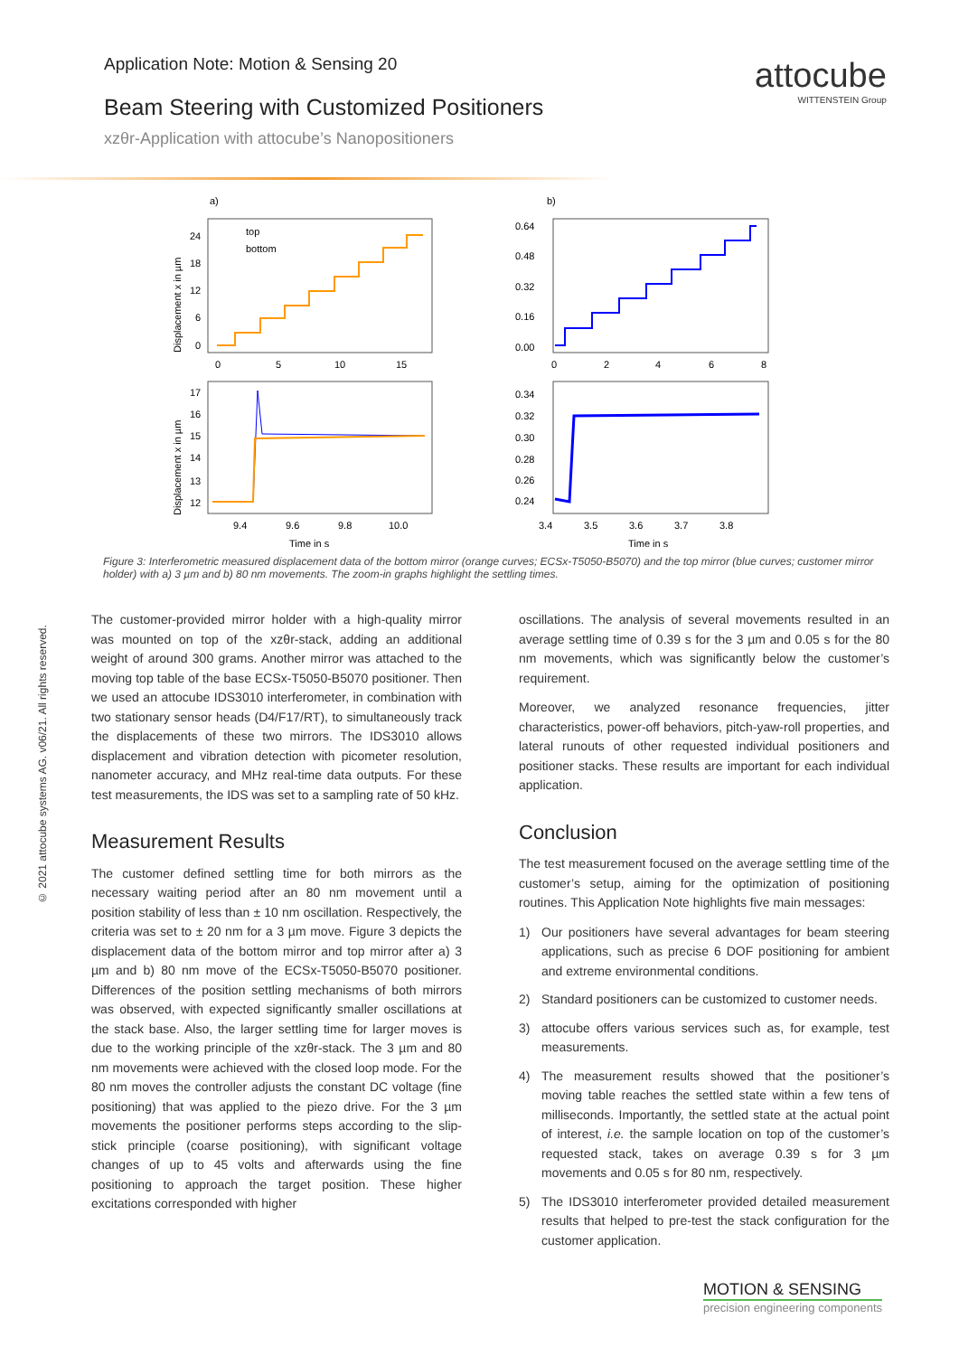Application Note: Motion & Sensing 20
Beam Steering with Customized Positioners
xzθr-Application with attocube’s Nanopositioners
attocube
WITTENSTEIN Group
© 2021 attocube systems AG. v06/21. All rights reserved.
a)
b)
top
bottom
Time in s
Time in s
Displacement x in µm
Displacement x in µm
24
18
12
6
0
0
5
10
15
0.64
0.48
0.32
0.16
0.00
0
2
4
6
8
17
16
15
14
13
12
9.4
9.6
9.8
10.0
0.34
0.32
0.30
0.28
0.26
0.24
3.4
3.5
3.6
3.7
3.8
Figure 3: Interferometric measured displacement data of the bottom mirror (orange curves; ECSx-T5050-B5070) and the top mirror (blue curves; customer mirror holder) with a) 3 µm and b) 80 nm movements. The zoom-in graphs highlight the settling times.
The customer-provided mirror holder with a high-quality mirror was mounted on top of the xzθr-stack, adding an additional weight of around 300 grams. Another mirror was attached to the moving top table of the base ECSx-T5050-B5070 positioner. Then we used an attocube IDS3010 interferometer, in combination with two stationary sensor heads (D4/F17/RT), to simultaneously track the displacements of these two mirrors. The IDS3010 allows displacement and vibration detection with picometer resolution, nanometer accuracy, and MHz real-time data outputs. For these test measurements, the IDS was set to a sampling rate of 50 kHz.
Measurement Results
The customer defined settling time for both mirrors as the necessary waiting period after an 80 nm movement until a position stability of less than ± 10 nm oscillation. Respectively, the criteria was set to ± 20 nm for a 3 µm move. Figure 3 depicts the displacement data of the bottom mirror and top mirror after a) 3 µm and b) 80 nm move of the ECSx-T5050-B5070 positioner. Differences of the position settling mechanisms of both mirrors was observed, with expected significantly smaller oscillations at the stack base. Also, the larger settling time for larger moves is due to the working principle of the xzθr-stack. The 3 µm and 80 nm movements were achieved with the closed loop mode. For the 80 nm moves the controller adjusts the constant DC voltage (fine positioning) that was applied to the piezo drive. For the 3 µm movements the positioner performs steps according to the slip-stick principle (coarse positioning), with significant voltage changes of up to 45 volts and afterwards using the fine positioning to approach the target position. These higher excitations corresponded with higher
oscillations. The analysis of several movements resulted in an average settling time of 0.39 s for the 3 µm and 0.05 s for the 80 nm movements, which was significantly below the customer’s requirement.
Moreover, we analyzed resonance frequencies, jitter characteristics, power-off behaviors, pitch-yaw-roll properties, and lateral runouts of other requested individual positioners and positioner stacks. These results are important for each individual application.
Conclusion
The test measurement focused on the average settling time of the customer’s setup, aiming for the optimization of positioning routines. This Application Note highlights five main messages:
1) Our positioners have several advantages for beam steering applications, such as precise 6 DOF positioning for ambient and extreme environmental conditions.
2) Standard positioners can be customized to customer needs.
3) attocube offers various services such as, for example, test measurements.
4) The measurement results showed that the positioner’s moving table reaches the settled state within a few tens of milliseconds. Importantly, the settled state at the actual point of interest, i.e. the sample location on top of the customer’s requested stack, takes on average 0.39 s for 3 µm movements and 0.05 s for 80 nm, respectively.
5) The IDS3010 interferometer provided detailed measurement results that helped to pre-test the stack configuration for the customer application.
MOTION & SENSING
precision engineering components